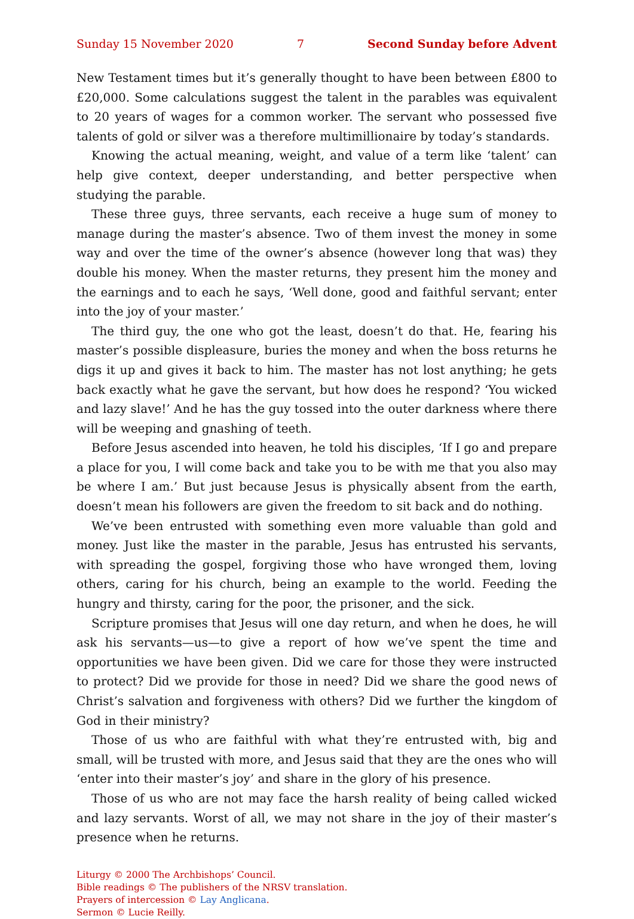Sunday 15 November 2020 7 Second Sunday before Advent
New Testament times but it’s generally thought to have been between £800 to £20,000. Some calculations suggest the talent in the parables was equivalent to 20 years of wages for a common worker. The servant who possessed five talents of gold or silver was a therefore multimillionaire by today’s standards.
Knowing the actual meaning, weight, and value of a term like ‘talent’ can help give context, deeper understanding, and better perspective when studying the parable.
These three guys, three servants, each receive a huge sum of money to manage during the master’s absence. Two of them invest the money in some way and over the time of the owner’s absence (however long that was) they double his money. When the master returns, they present him the money and the earnings and to each he says, ‘Well done, good and faithful servant; enter into the joy of your master.’
The third guy, the one who got the least, doesn’t do that. He, fearing his master’s possible displeasure, buries the money and when the boss returns he digs it up and gives it back to him. The master has not lost anything; he gets back exactly what he gave the servant, but how does he respond? ‘You wicked and lazy slave!’ And he has the guy tossed into the outer darkness where there will be weeping and gnashing of teeth.
Before Jesus ascended into heaven, he told his disciples, ‘If I go and prepare a place for you, I will come back and take you to be with me that you also may be where I am.’ But just because Jesus is physically absent from the earth, doesn’t mean his followers are given the freedom to sit back and do nothing.
We’ve been entrusted with something even more valuable than gold and money. Just like the master in the parable, Jesus has entrusted his servants, with spreading the gospel, forgiving those who have wronged them, loving others, caring for his church, being an example to the world. Feeding the hungry and thirsty, caring for the poor, the prisoner, and the sick.
Scripture promises that Jesus will one day return, and when he does, he will ask his servants—us—to give a report of how we’ve spent the time and opportunities we have been given. Did we care for those they were instructed to protect? Did we provide for those in need? Did we share the good news of Christ’s salvation and forgiveness with others? Did we further the kingdom of God in their ministry?
Those of us who are faithful with what they’re entrusted with, big and small, will be trusted with more, and Jesus said that they are the ones who will ‘enter into their master’s joy’ and share in the glory of his presence.
Those of us who are not may face the harsh reality of being called wicked and lazy servants. Worst of all, we may not share in the joy of their master’s presence when he returns.
Liturgy © 2000 The Archbishops’ Council.
Bible readings © The publishers of the NRSV translation.
Prayers of intercession © Lay Anglicana.
Sermon © Lucie Reilly.